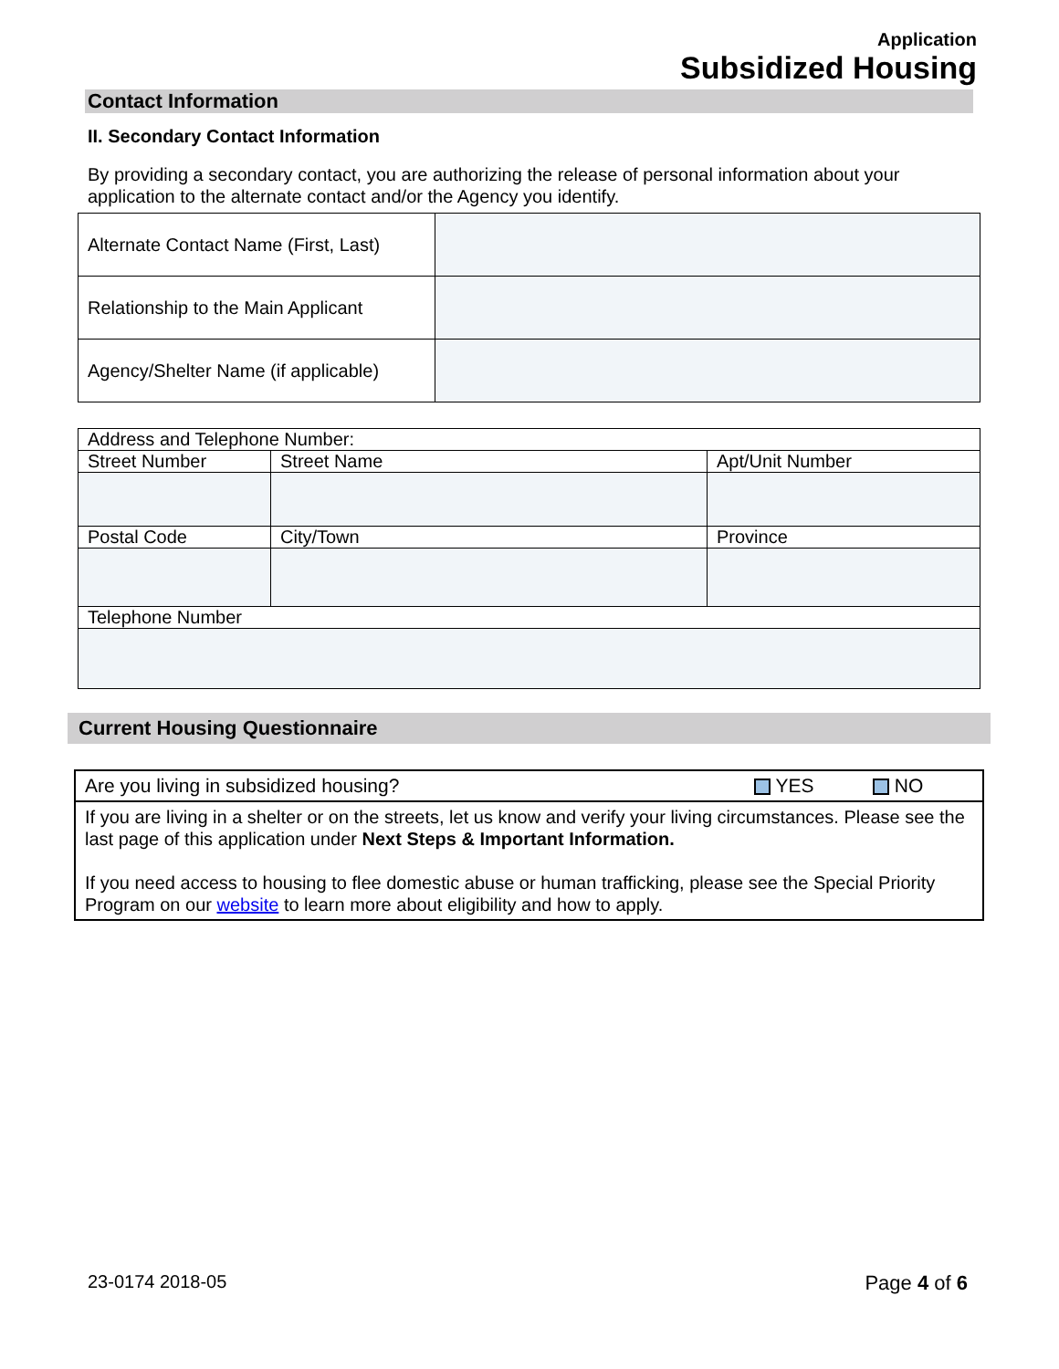Application
Subsidized Housing
Contact Information
II. Secondary Contact Information
By providing a secondary contact, you are authorizing the release of personal information about your application to the alternate contact and/or the Agency you identify.
| Alternate Contact Name (First, Last) | |
| Relationship to the Main Applicant | |
| Agency/Shelter Name (if applicable) | |
| Address and Telephone Number: | | |
| Street Number | Street Name | Apt/Unit Number |
| Postal Code | City/Town | Province |
| Telephone Number | | |
Current Housing Questionnaire
| Are you living in subsidized housing? | YES | NO |
| If you are living in a shelter or on the streets, let us know and verify your living circumstances. Please see the last page of this application under Next Steps & Important Information. If you need access to housing to flee domestic abuse or human trafficking, please see the Special Priority Program on our website to learn more about eligibility and how to apply. | | |
23-0174 2018-05 Page 4 of 6